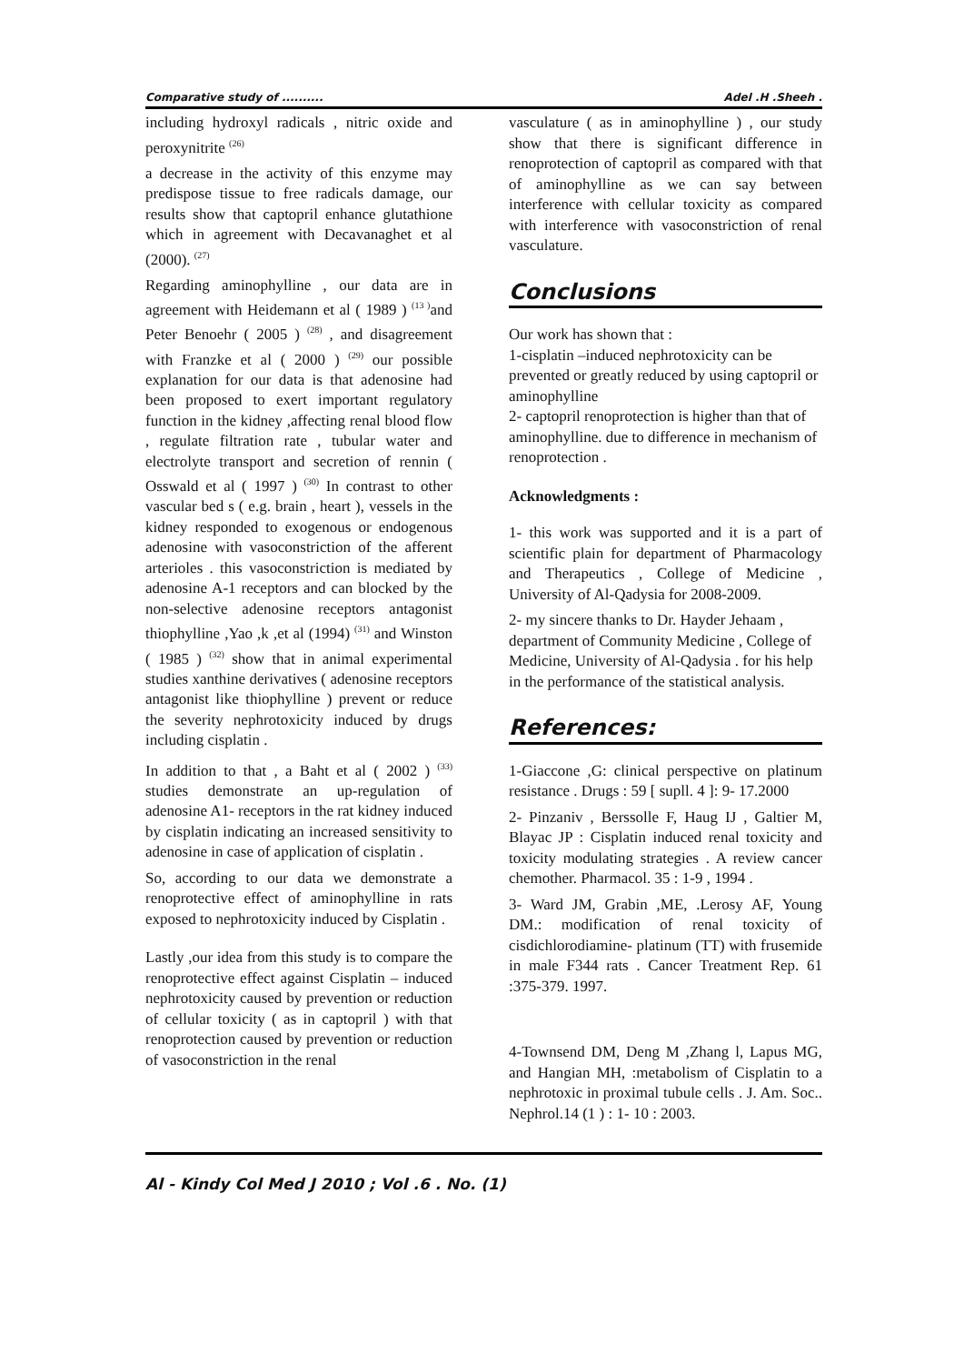Comparative study of .......... Adel .H .Sheeh .
including hydroxyl radicals , nitric oxide and peroxynitrite <sup>(26)</sup>
a decrease in the activity of this enzyme may predispose tissue to free radicals damage, our results show that captopril enhance glutathione which in agreement with Decavanaghet et al (2000). <sup>(27)</sup>
Regarding aminophylline , our data are in agreement with Heidemann et al ( 1989 ) <sup>(13 )</sup>and Peter Benoehr ( 2005 ) <sup>(28)</sup> , and disagreement with Franzke et al ( 2000 ) <sup>(29)</sup> our possible explanation for our data is that adenosine had been proposed to exert important regulatory function in the kidney ,affecting renal blood flow , regulate filtration rate , tubular water and electrolyte transport and secretion of rennin ( Osswald et al ( 1997 ) <sup>(30)</sup> In contrast to other vascular bed s ( e.g. brain , heart ), vessels in the kidney responded to exogenous or endogenous adenosine with vasoconstriction of the afferent arterioles . this vasoconstriction is mediated by adenosine A-1 receptors and can blocked by the non-selective adenosine receptors antagonist thiophylline ,Yao ,k ,et al (1994) <sup>(31)</sup> and Winston ( 1985 ) <sup>(32)</sup> show that in animal experimental studies xanthine derivatives ( adenosine receptors antagonist like thiophylline ) prevent or reduce the severity nephrotoxicity induced by drugs including cisplatin .
In addition to that , a Baht et al ( 2002 ) <sup>(33)</sup> studies demonstrate an up-regulation of adenosine A1- receptors in the rat kidney induced by cisplatin indicating an increased sensitivity to adenosine in case of application of cisplatin .
So, according to our data we demonstrate a renoprotective effect of aminophylline in rats exposed to nephrotoxicity induced by Cisplatin .
Lastly ,our idea from this study is to compare the renoprotective effect against Cisplatin – induced nephrotoxicity caused by prevention or reduction of cellular toxicity ( as in captopril ) with that renoprotection caused by prevention or reduction of vasoconstriction in the renal
vasculature ( as in aminophylline ) , our study show that there is significant difference in renoprotection of captopril as compared with that of aminophylline as we can say between interference with cellular toxicity as compared with interference with vasoconstriction of renal vasculature.
Conclusions
Our work has shown that :
1-cisplatin –induced nephrotoxicity can be prevented or greatly reduced by using captopril or aminophylline
2- captopril renoprotection is higher than that of aminophylline. due to difference in mechanism of renoprotection .
Acknowledgments :
1- this work was supported and it is a part of scientific plain for department of Pharmacology and Therapeutics , College of Medicine , University of Al-Qadysia for 2008-2009.
2- my sincere thanks to Dr. Hayder Jehaam , department of Community Medicine , College of Medicine, University of Al-Qadysia . for his help in the performance of the statistical analysis.
References:
1-Giaccone ,G: clinical perspective on platinum resistance . Drugs : 59 [ supll. 4 ]: 9- 17.2000
2- Pinzaniv , Berssolle F, Haug IJ , Galtier M, Blayac JP : Cisplatin induced renal toxicity and toxicity modulating strategies . A review cancer chemother. Pharmacol. 35 : 1-9 , 1994 .
3- Ward JM, Grabin ,ME, .Lerosy AF, Young DM.: modification of renal toxicity of cisdichlorodiamine- platinum (TT) with frusemide in male F344 rats . Cancer Treatment Rep. 61 :375-379. 1997.
4-Townsend DM, Deng M ,Zhang l, Lapus MG, and Hangian MH, :metabolism of Cisplatin to a nephrotoxic in proximal tubule cells . J. Am. Soc.. Nephrol.14 (1 ) : 1- 10 : 2003.
Al - Kindy Col Med J 2010 ; Vol .6 . No. (1)